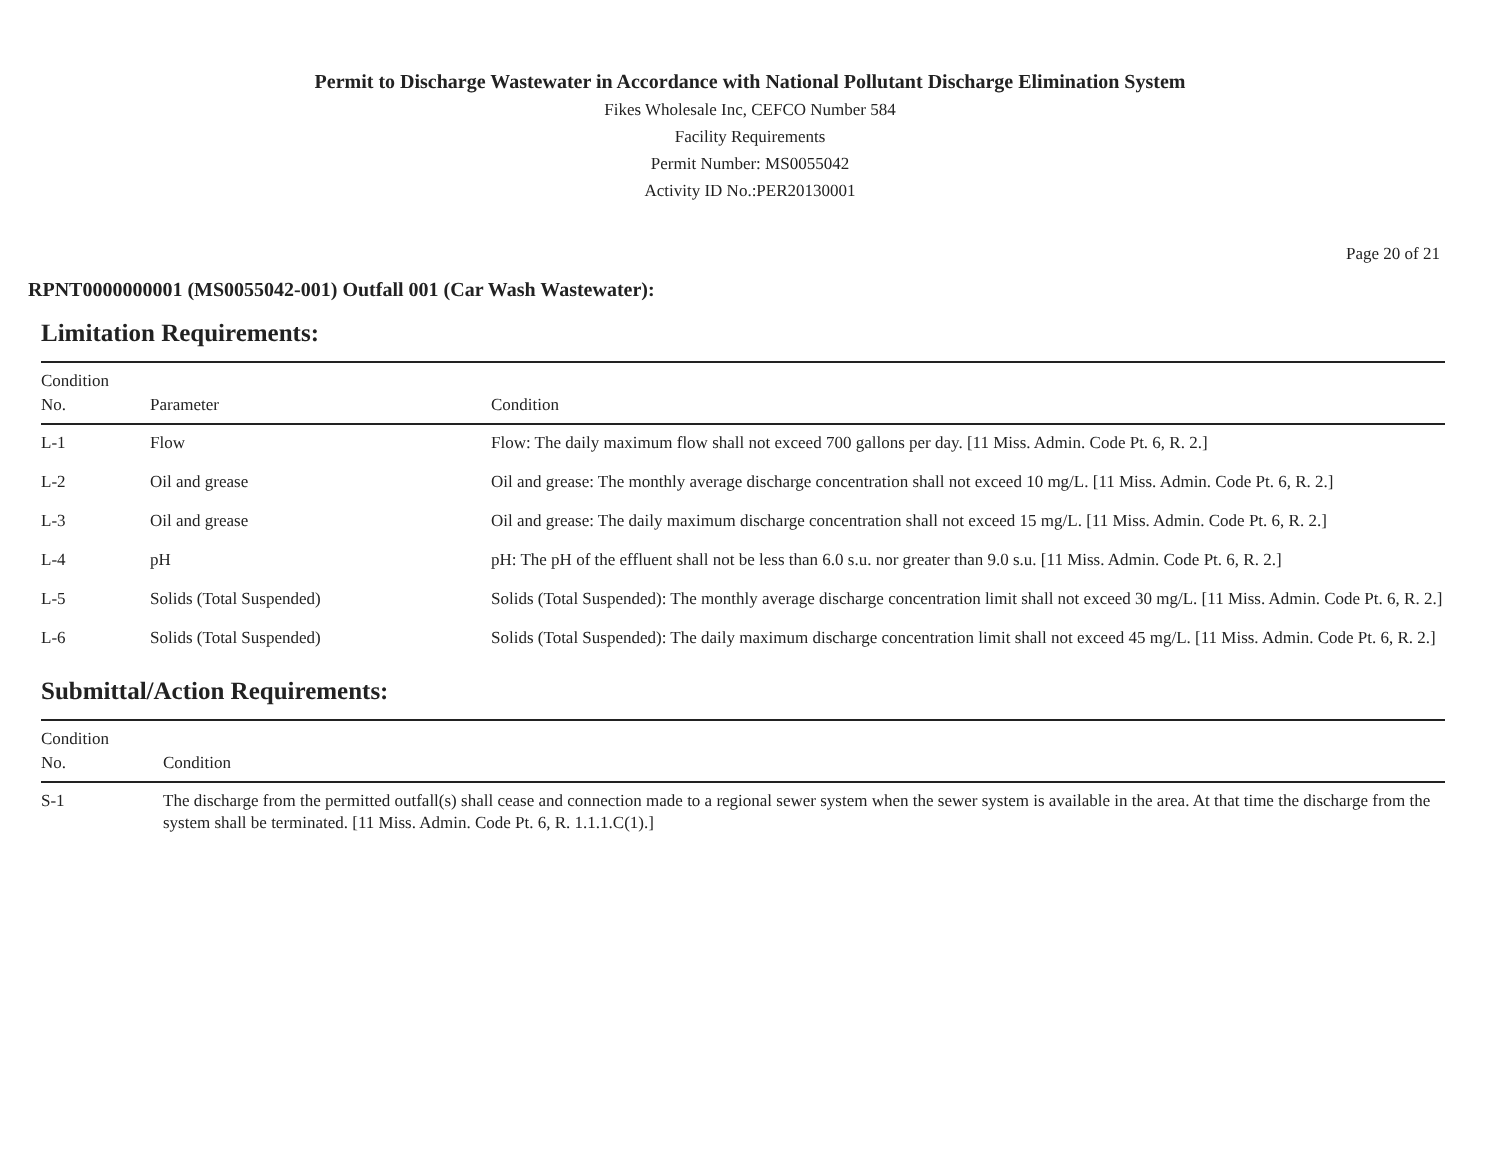Permit to Discharge Wastewater in Accordance with National Pollutant Discharge Elimination System
Fikes Wholesale Inc, CEFCO Number 584
Facility Requirements
Permit Number: MS0055042
Activity ID No.:PER20130001
Page 20 of 21
RPNT0000000001 (MS0055042-001) Outfall 001 (Car Wash Wastewater):
Limitation Requirements:
| Condition No. | Parameter | Condition |
| --- | --- | --- |
| L-1 | Flow | Flow: The daily maximum flow shall not exceed 700 gallons per day. [11 Miss. Admin. Code Pt. 6, R. 2.] |
| L-2 | Oil and grease | Oil and grease: The monthly average discharge concentration shall not exceed 10 mg/L. [11 Miss. Admin. Code Pt. 6, R. 2.] |
| L-3 | Oil and grease | Oil and grease: The daily maximum discharge concentration shall not exceed 15 mg/L. [11 Miss. Admin. Code Pt. 6, R. 2.] |
| L-4 | pH | pH: The pH of the effluent shall not be less than 6.0 s.u. nor greater than 9.0 s.u. [11 Miss. Admin. Code Pt. 6, R. 2.] |
| L-5 | Solids (Total Suspended) | Solids (Total Suspended): The monthly average discharge concentration limit shall not exceed 30 mg/L. [11 Miss. Admin. Code Pt. 6, R. 2.] |
| L-6 | Solids (Total Suspended) | Solids (Total Suspended): The daily maximum discharge concentration limit shall not exceed 45 mg/L. [11 Miss. Admin. Code Pt. 6, R. 2.] |
Submittal/Action Requirements:
| Condition No. | Condition |
| --- | --- |
| S-1 | The discharge from the permitted outfall(s) shall cease and connection made to a regional sewer system when the sewer system is available in the area. At that time the discharge from the system shall be terminated. [11 Miss. Admin. Code Pt. 6, R. 1.1.1.C(1).] |